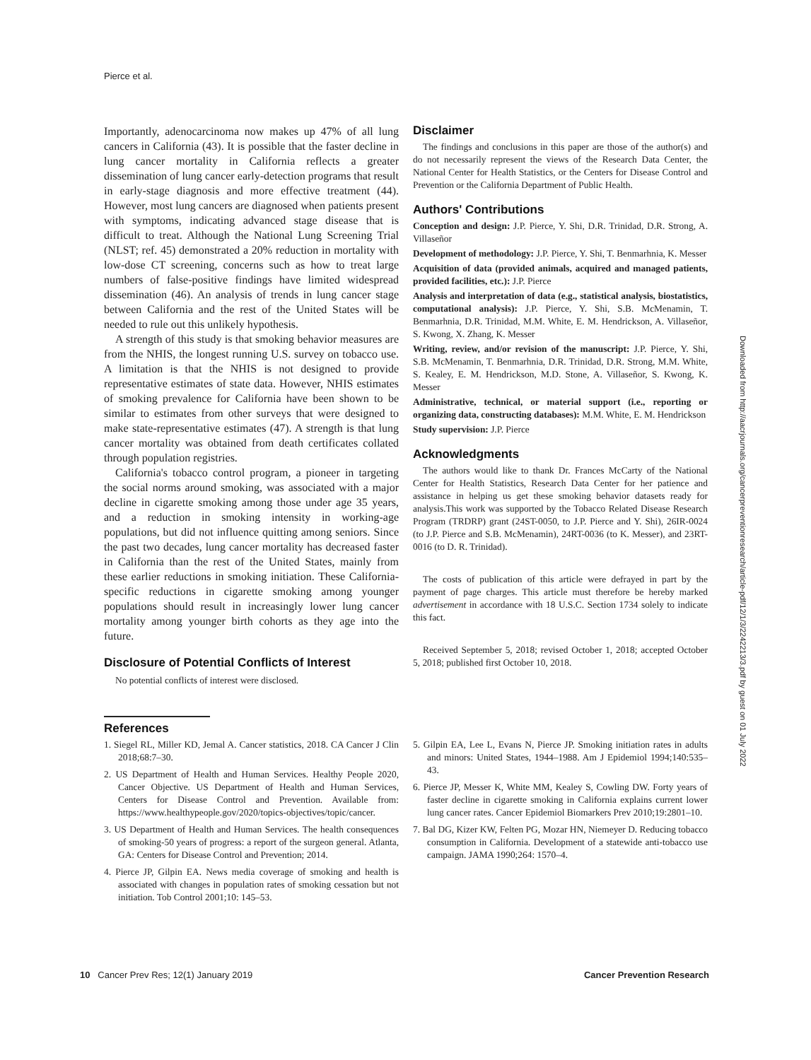Pierce et al.
Importantly, adenocarcinoma now makes up 47% of all lung cancers in California (43). It is possible that the faster decline in lung cancer mortality in California reflects a greater dissemination of lung cancer early-detection programs that result in early-stage diagnosis and more effective treatment (44). However, most lung cancers are diagnosed when patients present with symptoms, indicating advanced stage disease that is difficult to treat. Although the National Lung Screening Trial (NLST; ref. 45) demonstrated a 20% reduction in mortality with low-dose CT screening, concerns such as how to treat large numbers of false-positive findings have limited widespread dissemination (46). An analysis of trends in lung cancer stage between California and the rest of the United States will be needed to rule out this unlikely hypothesis.
A strength of this study is that smoking behavior measures are from the NHIS, the longest running U.S. survey on tobacco use. A limitation is that the NHIS is not designed to provide representative estimates of state data. However, NHIS estimates of smoking prevalence for California have been shown to be similar to estimates from other surveys that were designed to make state-representative estimates (47). A strength is that lung cancer mortality was obtained from death certificates collated through population registries.
California's tobacco control program, a pioneer in targeting the social norms around smoking, was associated with a major decline in cigarette smoking among those under age 35 years, and a reduction in smoking intensity in working-age populations, but did not influence quitting among seniors. Since the past two decades, lung cancer mortality has decreased faster in California than the rest of the United States, mainly from these earlier reductions in smoking initiation. These California-specific reductions in cigarette smoking among younger populations should result in increasingly lower lung cancer mortality among younger birth cohorts as they age into the future.
Disclosure of Potential Conflicts of Interest
No potential conflicts of interest were disclosed.
Disclaimer
The findings and conclusions in this paper are those of the author(s) and do not necessarily represent the views of the Research Data Center, the National Center for Health Statistics, or the Centers for Disease Control and Prevention or the California Department of Public Health.
Authors' Contributions
Conception and design: J.P. Pierce, Y. Shi, D.R. Trinidad, D.R. Strong, A. Villaseñor
Development of methodology: J.P. Pierce, Y. Shi, T. Benmarhnia, K. Messer
Acquisition of data (provided animals, acquired and managed patients, provided facilities, etc.): J.P. Pierce
Analysis and interpretation of data (e.g., statistical analysis, biostatistics, computational analysis): J.P. Pierce, Y. Shi, S.B. McMenamin, T. Benmarhnia, D.R. Trinidad, M.M. White, E. M. Hendrickson, A. Villaseñor, S. Kwong, X. Zhang, K. Messer
Writing, review, and/or revision of the manuscript: J.P. Pierce, Y. Shi, S.B. McMenamin, T. Benmarhnia, D.R. Trinidad, D.R. Strong, M.M. White, S. Kealey, E. M. Hendrickson, M.D. Stone, A. Villaseñor, S. Kwong, K. Messer
Administrative, technical, or material support (i.e., reporting or organizing data, constructing databases): M.M. White, E. M. Hendrickson
Study supervision: J.P. Pierce
Acknowledgments
The authors would like to thank Dr. Frances McCarty of the National Center for Health Statistics, Research Data Center for her patience and assistance in helping us get these smoking behavior datasets ready for analysis.This work was supported by the Tobacco Related Disease Research Program (TRDRP) grant (24ST-0050, to J.P. Pierce and Y. Shi), 26IR-0024 (to J.P. Pierce and S.B. McMenamin), 24RT-0036 (to K. Messer), and 23RT-0016 (to D. R. Trinidad).
The costs of publication of this article were defrayed in part by the payment of page charges. This article must therefore be hereby marked advertisement in accordance with 18 U.S.C. Section 1734 solely to indicate this fact.
Received September 5, 2018; revised October 1, 2018; accepted October 5, 2018; published first October 10, 2018.
References
1. Siegel RL, Miller KD, Jemal A. Cancer statistics, 2018. CA Cancer J Clin 2018;68:7–30.
2. US Department of Health and Human Services. Healthy People 2020, Cancer Objective. US Department of Health and Human Services, Centers for Disease Control and Prevention. Available from: https://www.healthypeople.gov/2020/topics-objectives/topic/cancer.
3. US Department of Health and Human Services. The health consequences of smoking-50 years of progress: a report of the surgeon general. Atlanta, GA: Centers for Disease Control and Prevention; 2014.
4. Pierce JP, Gilpin EA. News media coverage of smoking and health is associated with changes in population rates of smoking cessation but not initiation. Tob Control 2001;10: 145–53.
5. Gilpin EA, Lee L, Evans N, Pierce JP. Smoking initiation rates in adults and minors: United States, 1944–1988. Am J Epidemiol 1994;140:535–43.
6. Pierce JP, Messer K, White MM, Kealey S, Cowling DW. Forty years of faster decline in cigarette smoking in California explains current lower lung cancer rates. Cancer Epidemiol Biomarkers Prev 2010;19:2801–10.
7. Bal DG, Kizer KW, Felten PG, Mozar HN, Niemeyer D. Reducing tobacco consumption in California. Development of a statewide anti-tobacco use campaign. JAMA 1990;264: 1570–4.
Downloaded from http://aacrjournals.org/cancerpreventionresearch/article-pdf/12/1/3/2242213/3.pdf by guest on 01 July 2022
10 Cancer Prev Res; 12(1) January 2019 Cancer Prevention Research